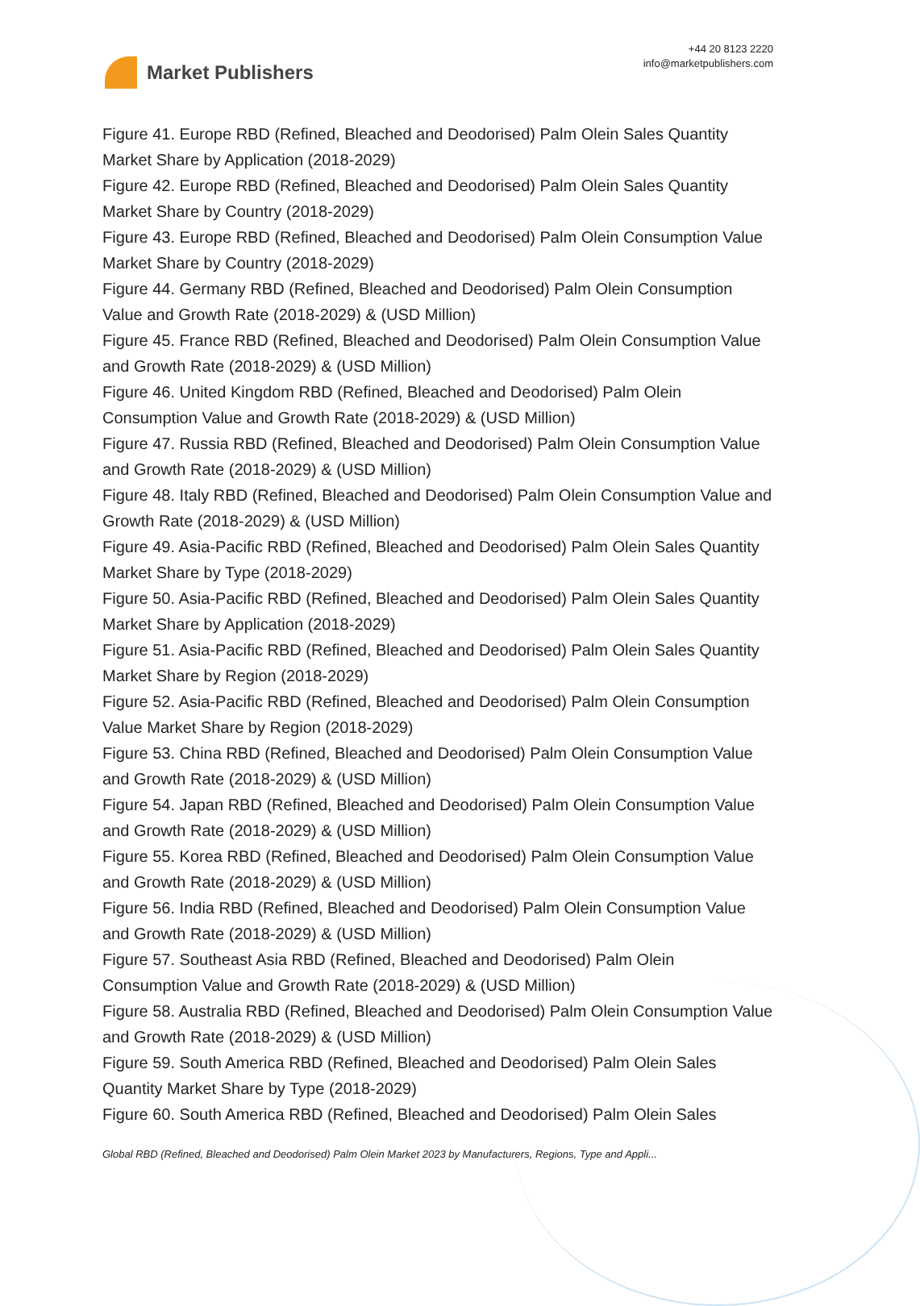Market Publishers
+44 20 8123 2220
info@marketpublishers.com
Figure 41. Europe RBD (Refined, Bleached and Deodorised) Palm Olein Sales Quantity Market Share by Application (2018-2029)
Figure 42. Europe RBD (Refined, Bleached and Deodorised) Palm Olein Sales Quantity Market Share by Country (2018-2029)
Figure 43. Europe RBD (Refined, Bleached and Deodorised) Palm Olein Consumption Value Market Share by Country (2018-2029)
Figure 44. Germany RBD (Refined, Bleached and Deodorised) Palm Olein Consumption Value and Growth Rate (2018-2029) & (USD Million)
Figure 45. France RBD (Refined, Bleached and Deodorised) Palm Olein Consumption Value and Growth Rate (2018-2029) & (USD Million)
Figure 46. United Kingdom RBD (Refined, Bleached and Deodorised) Palm Olein Consumption Value and Growth Rate (2018-2029) & (USD Million)
Figure 47. Russia RBD (Refined, Bleached and Deodorised) Palm Olein Consumption Value and Growth Rate (2018-2029) & (USD Million)
Figure 48. Italy RBD (Refined, Bleached and Deodorised) Palm Olein Consumption Value and Growth Rate (2018-2029) & (USD Million)
Figure 49. Asia-Pacific RBD (Refined, Bleached and Deodorised) Palm Olein Sales Quantity Market Share by Type (2018-2029)
Figure 50. Asia-Pacific RBD (Refined, Bleached and Deodorised) Palm Olein Sales Quantity Market Share by Application (2018-2029)
Figure 51. Asia-Pacific RBD (Refined, Bleached and Deodorised) Palm Olein Sales Quantity Market Share by Region (2018-2029)
Figure 52. Asia-Pacific RBD (Refined, Bleached and Deodorised) Palm Olein Consumption Value Market Share by Region (2018-2029)
Figure 53. China RBD (Refined, Bleached and Deodorised) Palm Olein Consumption Value and Growth Rate (2018-2029) & (USD Million)
Figure 54. Japan RBD (Refined, Bleached and Deodorised) Palm Olein Consumption Value and Growth Rate (2018-2029) & (USD Million)
Figure 55. Korea RBD (Refined, Bleached and Deodorised) Palm Olein Consumption Value and Growth Rate (2018-2029) & (USD Million)
Figure 56. India RBD (Refined, Bleached and Deodorised) Palm Olein Consumption Value and Growth Rate (2018-2029) & (USD Million)
Figure 57. Southeast Asia RBD (Refined, Bleached and Deodorised) Palm Olein Consumption Value and Growth Rate (2018-2029) & (USD Million)
Figure 58. Australia RBD (Refined, Bleached and Deodorised) Palm Olein Consumption Value and Growth Rate (2018-2029) & (USD Million)
Figure 59. South America RBD (Refined, Bleached and Deodorised) Palm Olein Sales Quantity Market Share by Type (2018-2029)
Figure 60. South America RBD (Refined, Bleached and Deodorised) Palm Olein Sales
Global RBD (Refined, Bleached and Deodorised) Palm Olein Market 2023 by Manufacturers, Regions, Type and Appli...